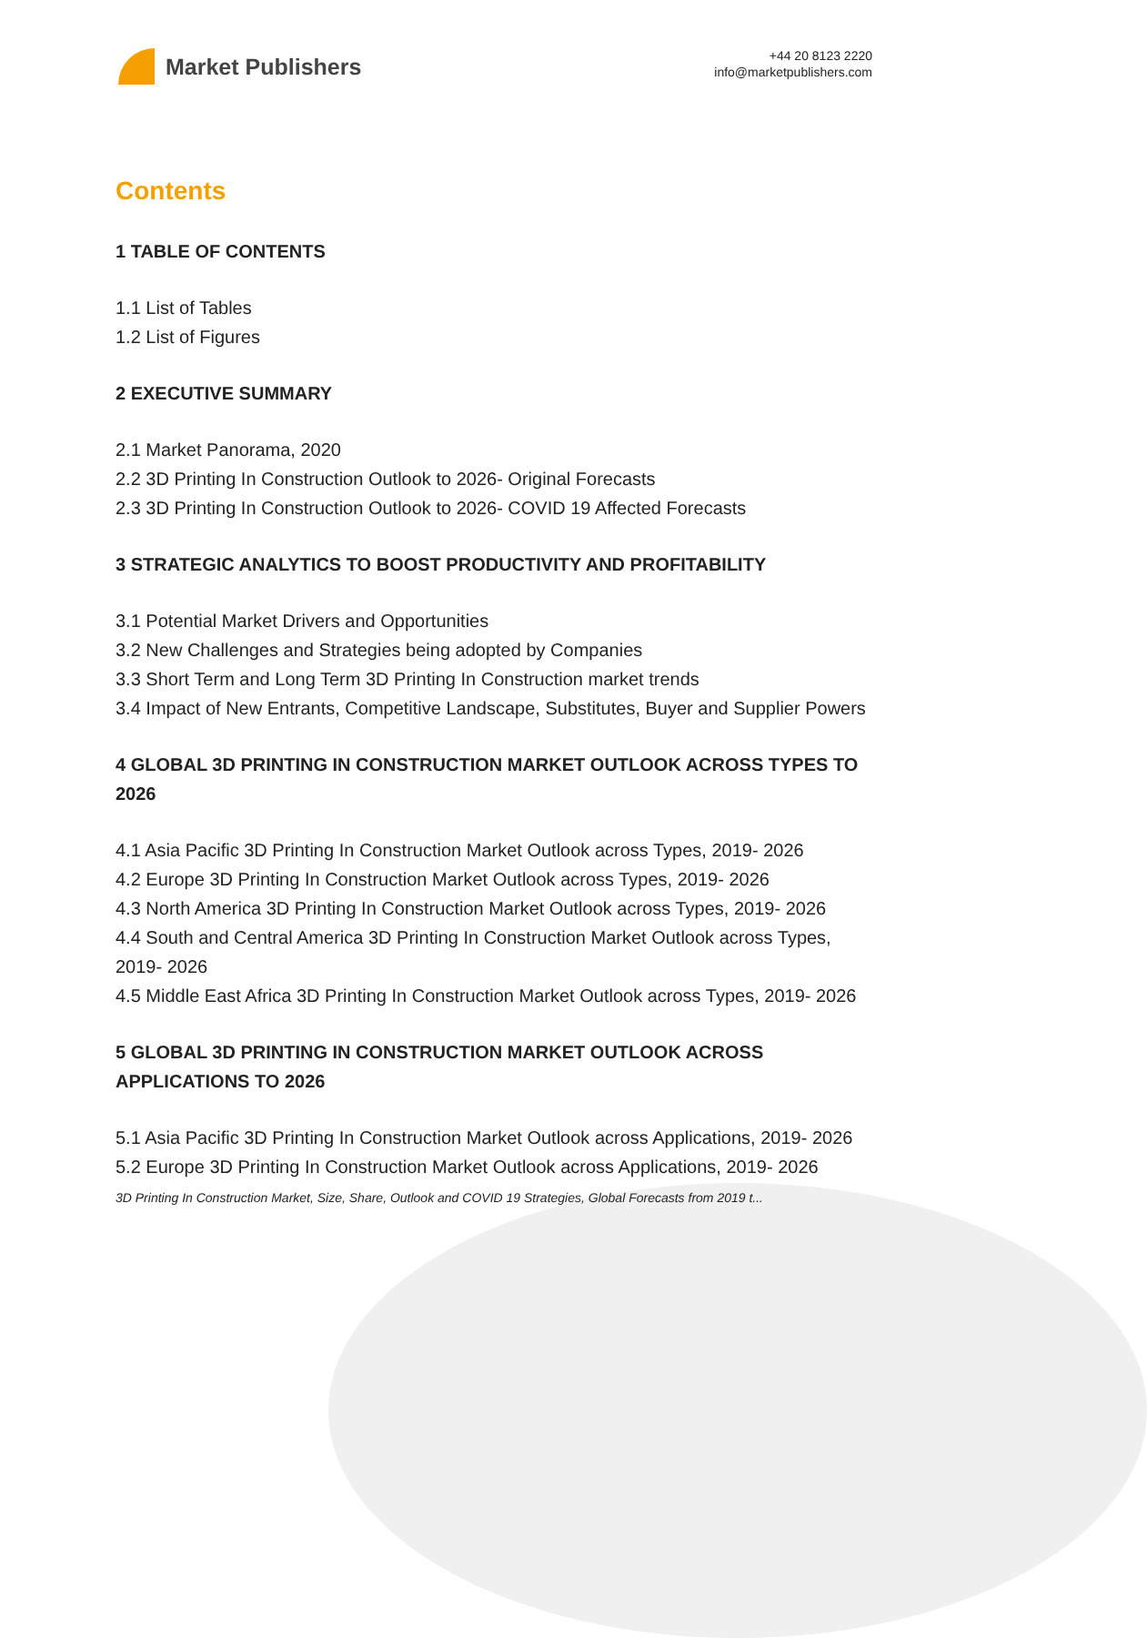Market Publishers
+44 20 8123 2220
info@marketpublishers.com
Contents
1 TABLE OF CONTENTS
1.1 List of Tables
1.2 List of Figures
2 EXECUTIVE SUMMARY
2.1 Market Panorama, 2020
2.2 3D Printing In Construction Outlook to 2026- Original Forecasts
2.3 3D Printing In Construction Outlook to 2026- COVID 19 Affected Forecasts
3 STRATEGIC ANALYTICS TO BOOST PRODUCTIVITY AND PROFITABILITY
3.1 Potential Market Drivers and Opportunities
3.2 New Challenges and Strategies being adopted by Companies
3.3 Short Term and Long Term 3D Printing In Construction market trends
3.4 Impact of New Entrants, Competitive Landscape, Substitutes, Buyer and Supplier Powers
4 GLOBAL 3D PRINTING IN CONSTRUCTION MARKET OUTLOOK ACROSS TYPES TO 2026
4.1 Asia Pacific 3D Printing In Construction Market Outlook across Types, 2019- 2026
4.2 Europe 3D Printing In Construction Market Outlook across Types, 2019- 2026
4.3 North America 3D Printing In Construction Market Outlook across Types, 2019- 2026
4.4 South and Central America 3D Printing In Construction Market Outlook across Types, 2019- 2026
4.5 Middle East Africa 3D Printing In Construction Market Outlook across Types, 2019- 2026
5 GLOBAL 3D PRINTING IN CONSTRUCTION MARKET OUTLOOK ACROSS APPLICATIONS TO 2026
5.1 Asia Pacific 3D Printing In Construction Market Outlook across Applications, 2019- 2026
5.2 Europe 3D Printing In Construction Market Outlook across Applications, 2019- 2026
3D Printing In Construction Market, Size, Share, Outlook and COVID 19 Strategies, Global Forecasts from 2019 t...